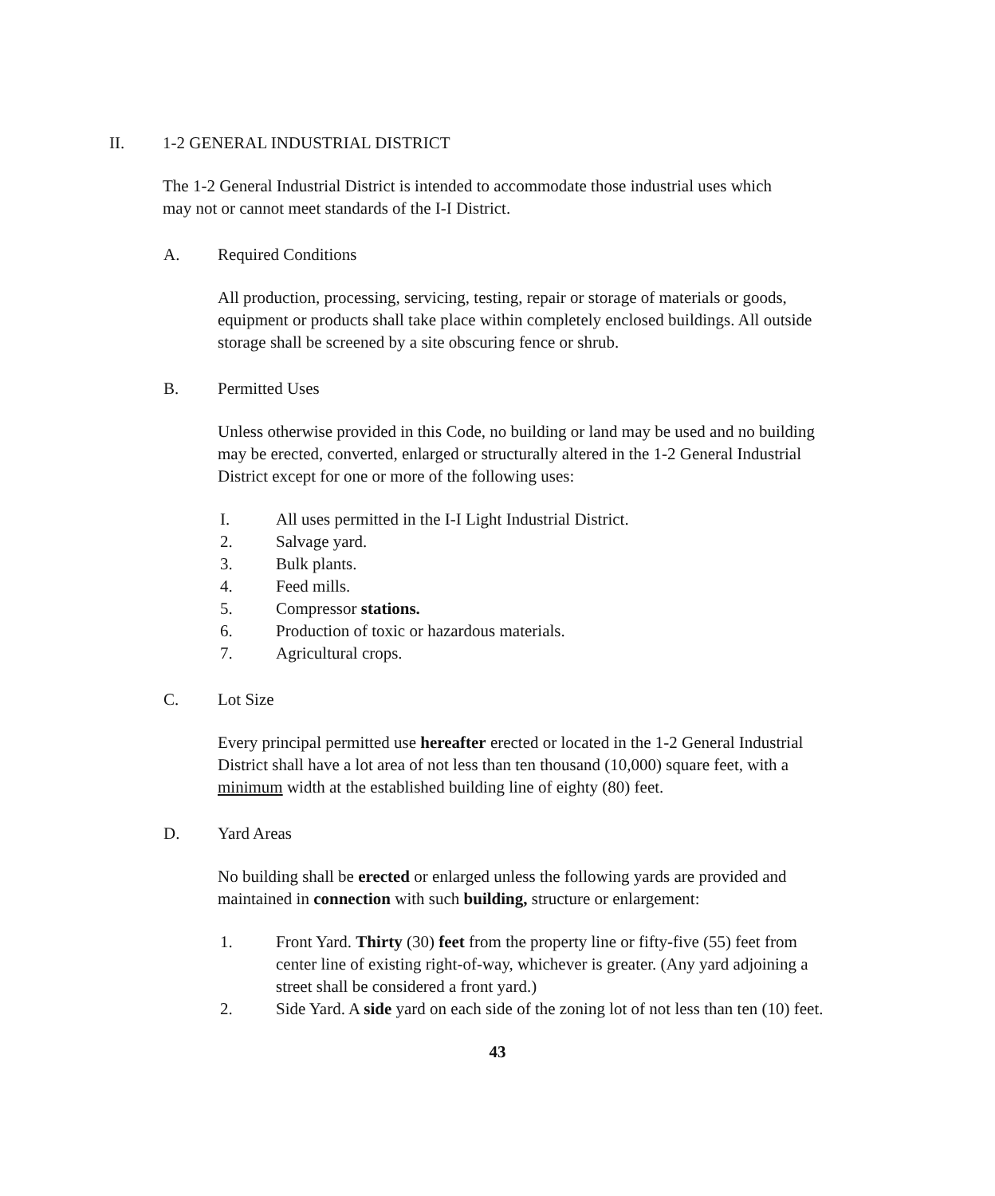II. 1-2 GENERAL INDUSTRIAL DISTRICT
The 1-2 General Industrial District is intended to accommodate those industrial uses which may not or cannot meet standards of the I-I District.
A. Required Conditions
All production, processing, servicing, testing, repair or storage of materials or goods, equipment or products shall take place within completely enclosed buildings. All outside storage shall be screened by a site obscuring fence or shrub.
B. Permitted Uses
Unless otherwise provided in this Code, no building or land may be used and no building may be erected, converted, enlarged or structurally altered in the 1-2 General Industrial District except for one or more of the following uses:
I. All uses permitted in the I-I Light Industrial District.
2. Salvage yard.
3. Bulk plants.
4. Feed mills.
5. Compressor stations.
6. Production of toxic or hazardous materials.
7. Agricultural crops.
C. Lot Size
Every principal permitted use hereafter erected or located in the 1-2 General Industrial District shall have a lot area of not less than ten thousand (10,000) square feet, with a minimum width at the established building line of eighty (80) feet.
D. Yard Areas
No building shall be erected or enlarged unless the following yards are provided and maintained in connection with such building, structure or enlargement:
1. Front Yard. Thirty (30) feet from the property line or fifty-five (55) feet from center line of existing right-of-way, whichever is greater. (Any yard adjoining a street shall be considered a front yard.)
2. Side Yard. A side yard on each side of the zoning lot of not less than ten (10) feet.
43